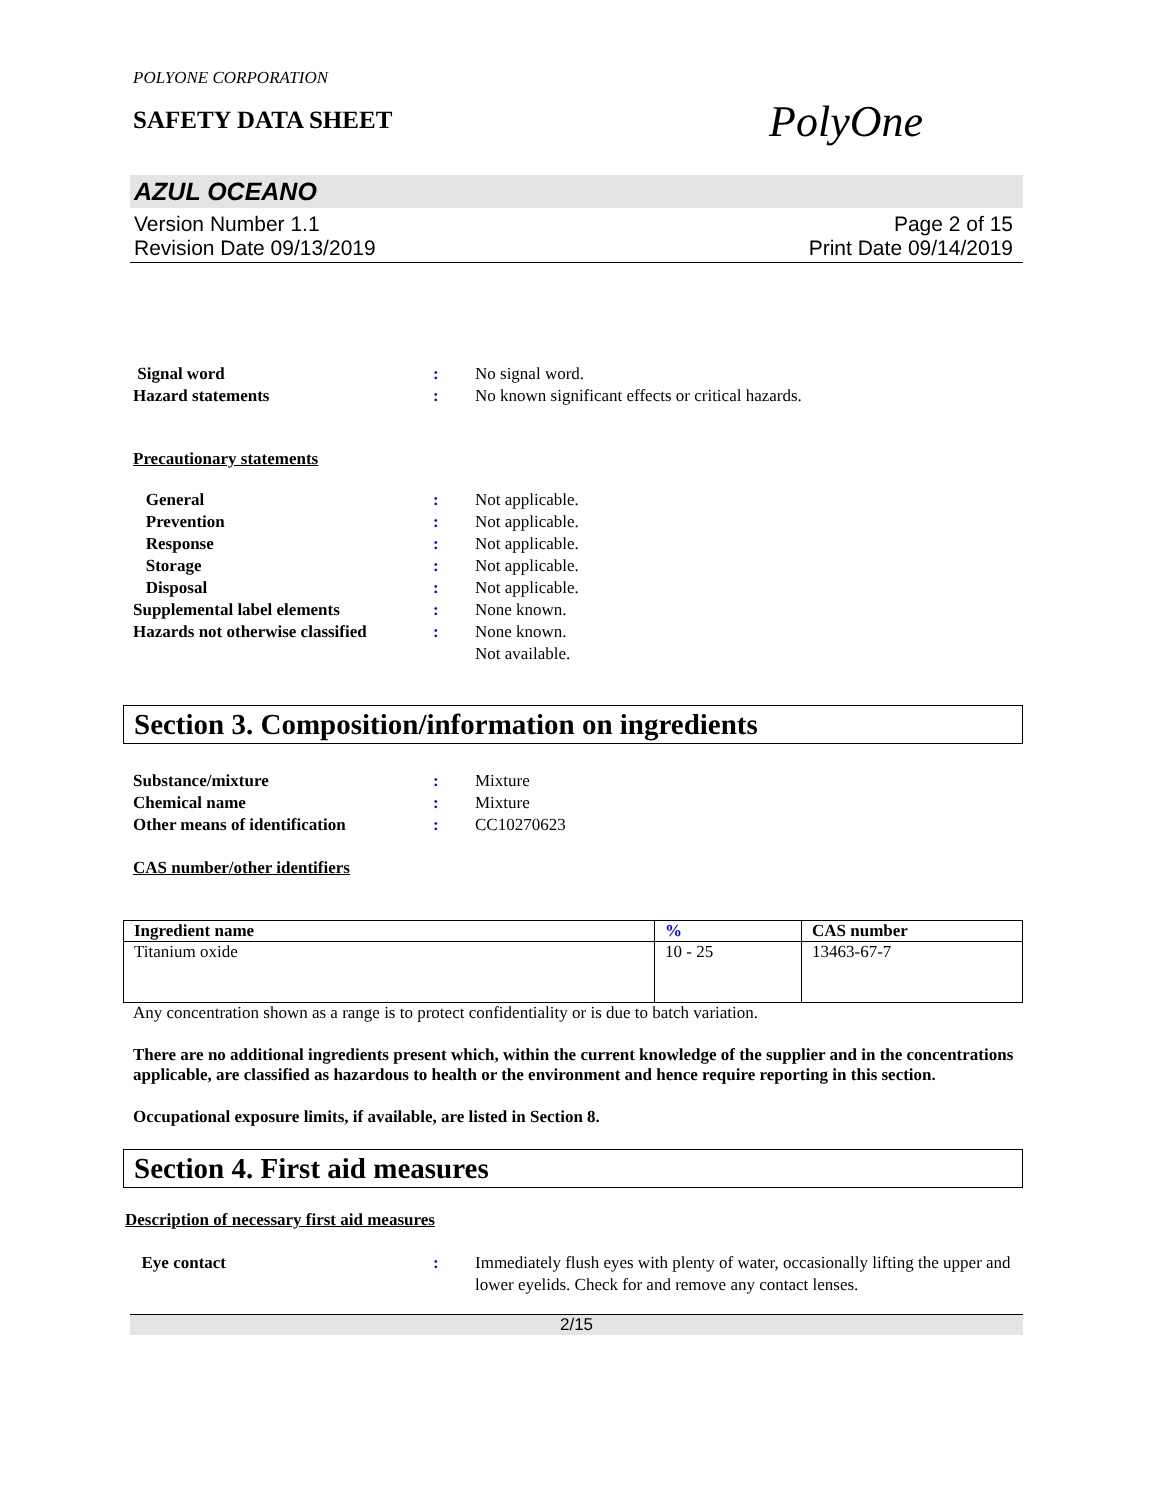POLYONE CORPORATION
SAFETY DATA SHEET
PolyOne
AZUL OCEANO
Version Number 1.1
Revision Date 09/13/2019
Page 2 of 15
Print Date 09/14/2019
Signal word : No signal word.
Hazard statements : No known significant effects or critical hazards.
Precautionary statements
General : Not applicable.
Prevention : Not applicable.
Response : Not applicable.
Storage : Not applicable.
Disposal : Not applicable.
Supplemental label elements : None known.
Hazards not otherwise classified
: None known.
Not available.
Section 3. Composition/information on ingredients
Substance/mixture : Mixture
Chemical name : Mixture
Other means of identification : CC10270623
CAS number/other identifiers
| Ingredient name | % | CAS number |
| --- | --- | --- |
| Titanium oxide | 10 - 25 | 13463-67-7 |
Any concentration shown as a range is to protect confidentiality or is due to batch variation.
There are no additional ingredients present which, within the current knowledge of the supplier and in the concentrations applicable, are classified as hazardous to health or the environment and hence require reporting in this section.
Occupational exposure limits, if available, are listed in Section 8.
Section 4. First aid measures
Description of necessary first aid measures
Eye contact : Immediately flush eyes with plenty of water, occasionally lifting the upper and lower eyelids. Check for and remove any contact lenses.
2/15